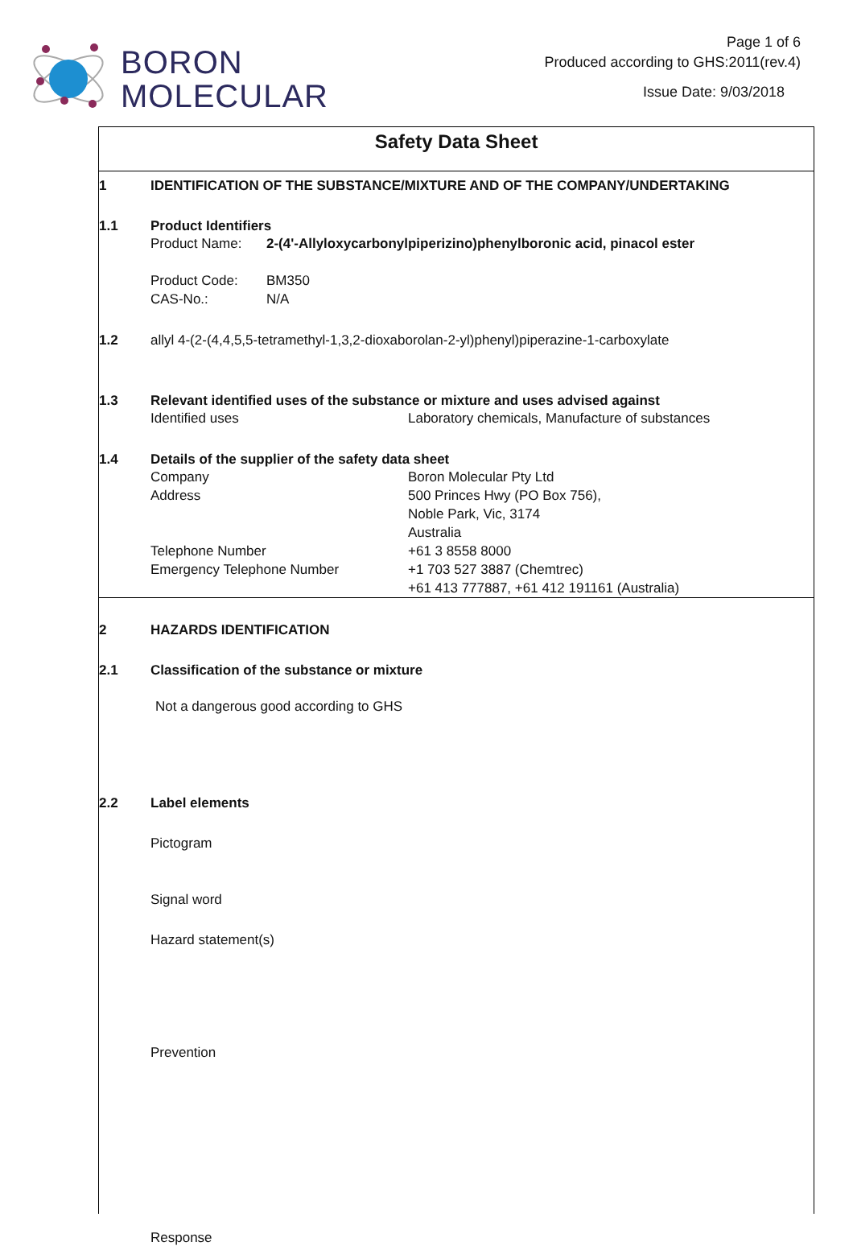BORON
MOLECULAR
Page 1 of 6
Produced according to GHS:2011(rev.4)
Issue Date: 9/03/2018
Safety Data Sheet
1 IDENTIFICATION OF THE SUBSTANCE/MIXTURE AND OF THE COMPANY/UNDERTAKING
1.1 Product Identifiers
Product Name: 2-(4'-Allyloxycarbonylpiperizino)phenylboronic acid, pinacol ester
Product Code: BM350
CAS-No.: N/A
1.2 allyl 4-(2-(4,4,5,5-tetramethyl-1,3,2-dioxaborolan-2-yl)phenyl)piperazine-1-carboxylate
1.3 Relevant identified uses of the substance or mixture and uses advised against
Identified uses Laboratory chemicals, Manufacture of substances
1.4 Details of the supplier of the safety data sheet
Company Boron Molecular Pty Ltd
Address 500 Princes Hwy (PO Box 756),
Noble Park, Vic, 3174
Australia
Telephone Number +61 3 8558 8000
Emergency Telephone Number +1 703 527 3887 (Chemtrec)
+61 413 777887, +61 412 191161 (Australia)
2 HAZARDS IDENTIFICATION
2.1 Classification of the substance or mixture
Not a dangerous good according to GHS
2.2 Label elements
Pictogram
Signal word
Hazard statement(s)
Prevention
Response